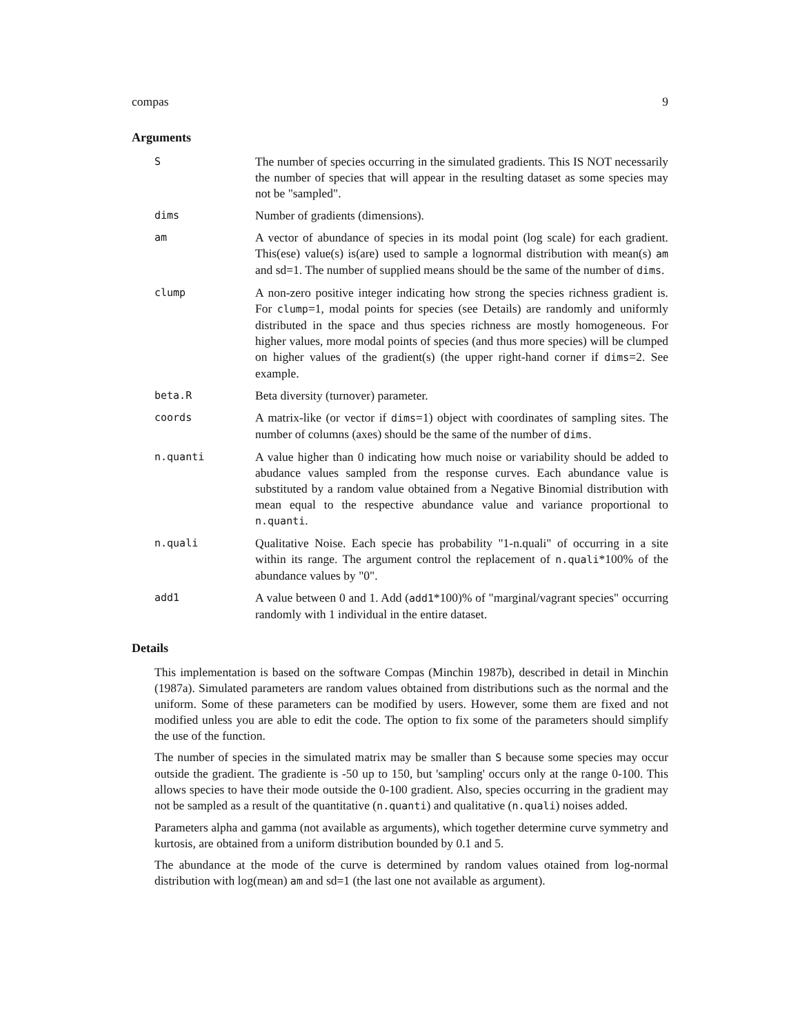compas 9
Arguments
S
The number of species occurring in the simulated gradients. This IS NOT necessarily the number of species that will appear in the resulting dataset as some species may not be "sampled".
dims
Number of gradients (dimensions).
am
A vector of abundance of species in its modal point (log scale) for each gradient. This(ese) value(s) is(are) used to sample a lognormal distribution with mean(s) am and sd=1. The number of supplied means should be the same of the number of dims.
clump
A non-zero positive integer indicating how strong the species richness gradient is. For clump=1, modal points for species (see Details) are randomly and uniformly distributed in the space and thus species richness are mostly homogeneous. For higher values, more modal points of species (and thus more species) will be clumped on higher values of the gradient(s) (the upper right-hand corner if dims=2. See example.
beta.R
Beta diversity (turnover) parameter.
coords
A matrix-like (or vector if dims=1) object with coordinates of sampling sites. The number of columns (axes) should be the same of the number of dims.
n.quanti
A value higher than 0 indicating how much noise or variability should be added to abudance values sampled from the response curves. Each abundance value is substituted by a random value obtained from a Negative Binomial distribution with mean equal to the respective abundance value and variance proportional to n.quanti.
n.quali
Qualitative Noise. Each specie has probability "1-n.quali" of occurring in a site within its range. The argument control the replacement of n.quali*100% of the abundance values by "0".
add1
A value between 0 and 1. Add (add1*100)% of "marginal/vagrant species" occurring randomly with 1 individual in the entire dataset.
Details
This implementation is based on the software Compas (Minchin 1987b), described in detail in Minchin (1987a). Simulated parameters are random values obtained from distributions such as the normal and the uniform. Some of these parameters can be modified by users. However, some them are fixed and not modified unless you are able to edit the code. The option to fix some of the parameters should simplify the use of the function.
The number of species in the simulated matrix may be smaller than S because some species may occur outside the gradient. The gradiente is -50 up to 150, but 'sampling' occurs only at the range 0-100. This allows species to have their mode outside the 0-100 gradient. Also, species occurring in the gradient may not be sampled as a result of the quantitative (n.quanti) and qualitative (n.quali) noises added.
Parameters alpha and gamma (not available as arguments), which together determine curve symmetry and kurtosis, are obtained from a uniform distribution bounded by 0.1 and 5.
The abundance at the mode of the curve is determined by random values otained from log-normal distribution with log(mean) am and sd=1 (the last one not available as argument).